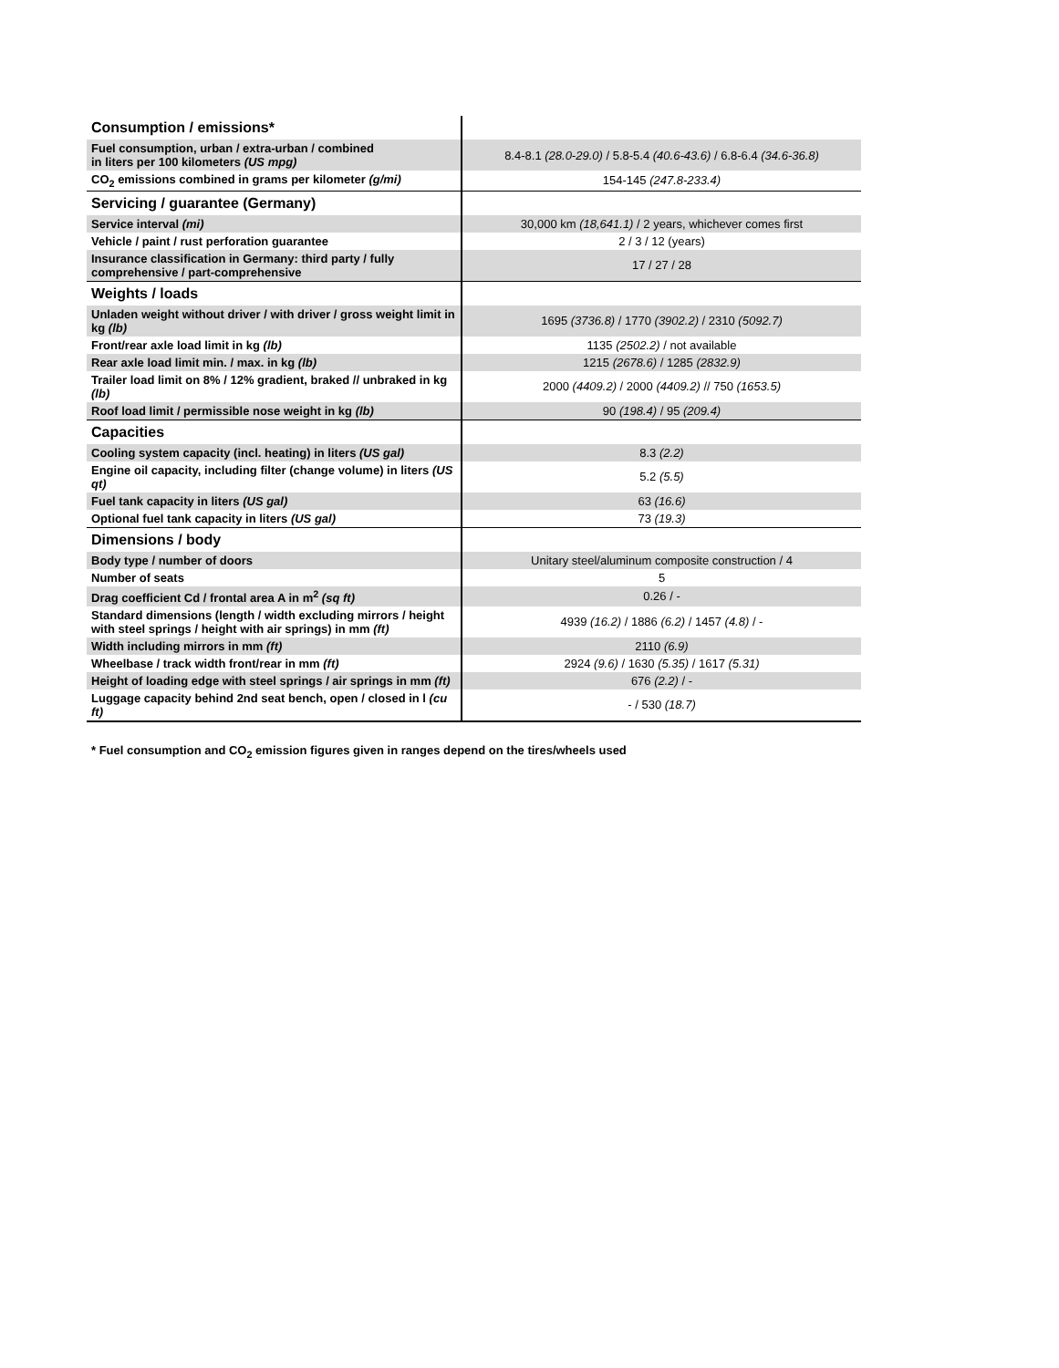| Consumption / emissions* | |
| Fuel consumption, urban / extra-urban / combined in liters per 100 kilometers (US mpg) | 8.4-8.1 (28.0-29.0) / 5.8-5.4 (40.6-43.6) / 6.8-6.4 (34.6-36.8) |
| CO<sub>2</sub> emissions combined in grams per kilometer (g/mi) | 154-145 (247.8-233.4) |
| Servicing / guarantee (Germany) | |
| Service interval (mi) | 30,000 km (18,641.1) / 2 years, whichever comes first |
| Vehicle / paint / rust perforation guarantee | 2 / 3 / 12 (years) |
| Insurance classification in Germany: third party / fully comprehensive / part-comprehensive | 17 / 27 / 28 |
| Weights / loads | |
| Unladen weight without driver / with driver / gross weight limit in kg (lb) | 1695 (3736.8) / 1770 (3902.2) / 2310 (5092.7) |
| Front/rear axle load limit in kg (lb) | 1135 (2502.2) / not available |
| Rear axle load limit min. / max. in kg (lb) | 1215 (2678.6) / 1285 (2832.9) |
| Trailer load limit on 8% / 12% gradient, braked // unbraked in kg (lb) | 2000 (4409.2) / 2000 (4409.2) // 750 (1653.5) |
| Roof load limit / permissible nose weight in kg (lb) | 90 (198.4) / 95 (209.4) |
| Capacities | |
| Cooling system capacity (incl. heating) in liters (US gal) | 8.3 (2.2) |
| Engine oil capacity, including filter (change volume) in liters (US qt) | 5.2 (5.5) |
| Fuel tank capacity in liters (US gal) | 63 (16.6) |
| Optional fuel tank capacity in liters (US gal) | 73 (19.3) |
| Dimensions / body | |
| Body type / number of doors | Unitary steel/aluminum composite construction / 4 |
| Number of seats | 5 |
| Drag coefficient Cd / frontal area A in m<sup>2</sup> (sq ft) | 0.26 / - |
| Standard dimensions (length / width excluding mirrors / height with steel springs / height with air springs) in mm (ft) | 4939 (16.2) / 1886 (6.2) / 1457 (4.8) / - |
| Width including mirrors in mm (ft) | 2110 (6.9) |
| Wheelbase / track width front/rear in mm (ft) | 2924 (9.6) / 1630 (5.35) / 1617 (5.31) |
| Height of loading edge with steel springs / air springs in mm (ft) | 676 (2.2) / - |
| Luggage capacity behind 2nd seat bench, open / closed in l (cu ft) | - / 530 (18.7) |
* Fuel consumption and CO<sub>2</sub> emission figures given in ranges depend on the tires/wheels used